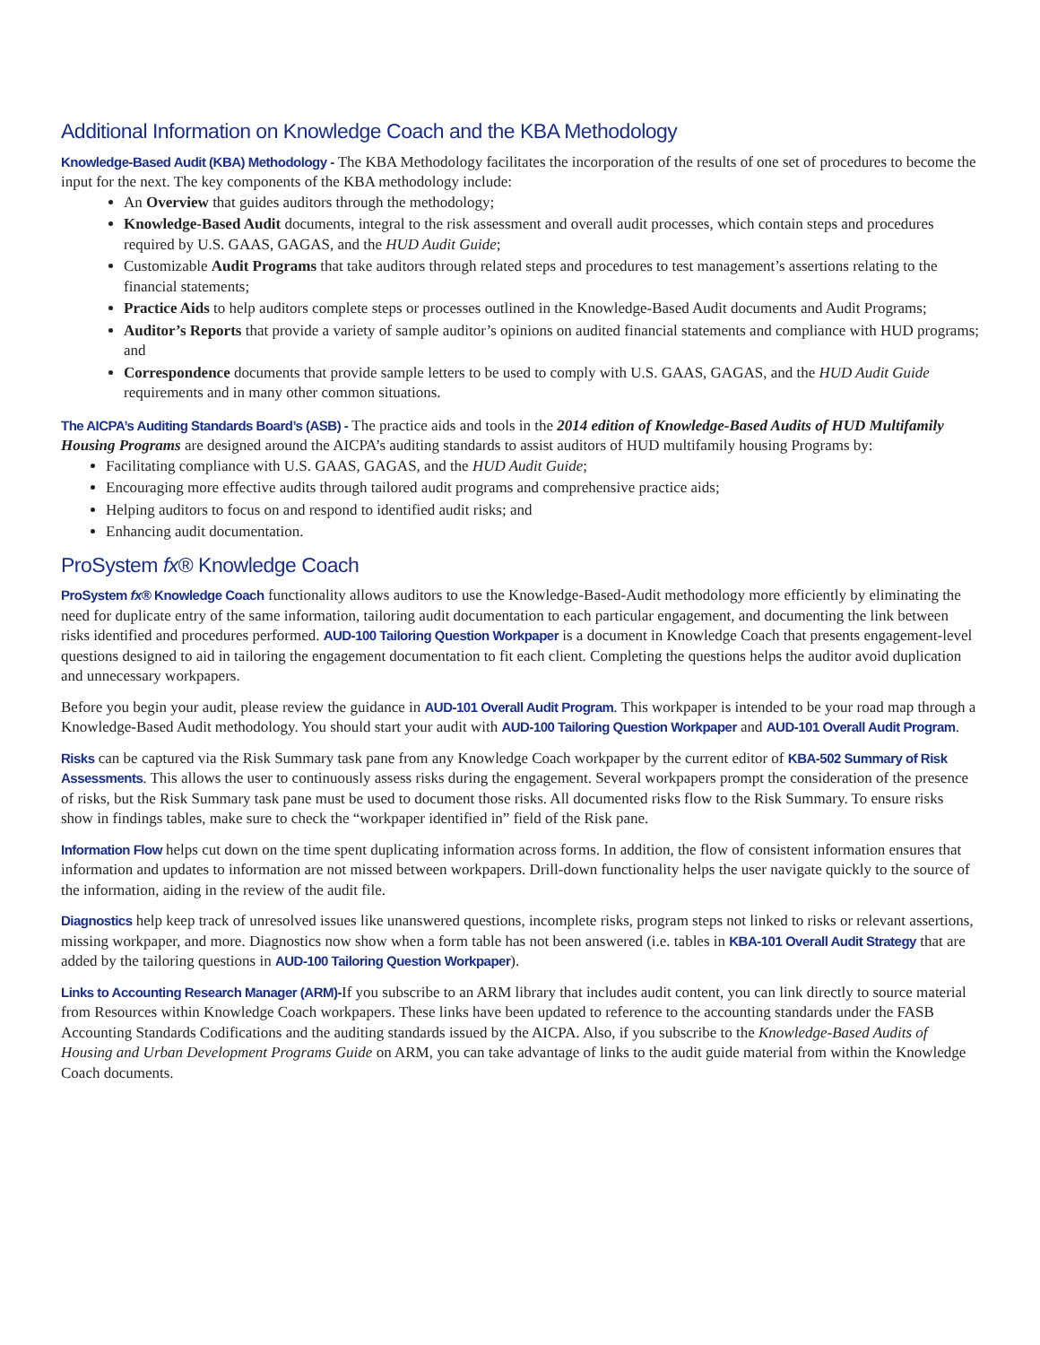Additional Information on Knowledge Coach and the KBA Methodology
Knowledge-Based Audit (KBA) Methodology - The KBA Methodology facilitates the incorporation of the results of one set of procedures to become the input for the next. The key components of the KBA methodology include:
An Overview that guides auditors through the methodology;
Knowledge-Based Audit documents, integral to the risk assessment and overall audit processes, which contain steps and procedures required by U.S. GAAS, GAGAS, and the HUD Audit Guide;
Customizable Audit Programs that take auditors through related steps and procedures to test management’s assertions relating to the financial statements;
Practice Aids to help auditors complete steps or processes outlined in the Knowledge-Based Audit documents and Audit Programs;
Auditor’s Reports that provide a variety of sample auditor’s opinions on audited financial statements and compliance with HUD programs; and
Correspondence documents that provide sample letters to be used to comply with U.S. GAAS, GAGAS, and the HUD Audit Guide requirements and in many other common situations.
The AICPA’s Auditing Standards Board’s (ASB) - The practice aids and tools in the 2014 edition of Knowledge-Based Audits of HUD Multifamily Housing Programs are designed around the AICPA’s auditing standards to assist auditors of HUD multifamily housing Programs by:
Facilitating compliance with U.S. GAAS, GAGAS, and the HUD Audit Guide;
Encouraging more effective audits through tailored audit programs and comprehensive practice aids;
Helping auditors to focus on and respond to identified audit risks; and
Enhancing audit documentation.
ProSystem fx® Knowledge Coach
ProSystem fx® Knowledge Coach functionality allows auditors to use the Knowledge-Based-Audit methodology more efficiently by eliminating the need for duplicate entry of the same information, tailoring audit documentation to each particular engagement, and documenting the link between risks identified and procedures performed. AUD-100 Tailoring Question Workpaper is a document in Knowledge Coach that presents engagement-level questions designed to aid in tailoring the engagement documentation to fit each client. Completing the questions helps the auditor avoid duplication and unnecessary workpapers.
Before you begin your audit, please review the guidance in AUD-101 Overall Audit Program. This workpaper is intended to be your road map through a Knowledge-Based Audit methodology. You should start your audit with AUD-100 Tailoring Question Workpaper and AUD-101 Overall Audit Program.
Risks can be captured via the Risk Summary task pane from any Knowledge Coach workpaper by the current editor of KBA-502 Summary of Risk Assessments. This allows the user to continuously assess risks during the engagement. Several workpapers prompt the consideration of the presence of risks, but the Risk Summary task pane must be used to document those risks. All documented risks flow to the Risk Summary. To ensure risks show in findings tables, make sure to check the “workpaper identified in” field of the Risk pane.
Information Flow helps cut down on the time spent duplicating information across forms. In addition, the flow of consistent information ensures that information and updates to information are not missed between workpapers. Drill-down functionality helps the user navigate quickly to the source of the information, aiding in the review of the audit file.
Diagnostics help keep track of unresolved issues like unanswered questions, incomplete risks, program steps not linked to risks or relevant assertions, missing workpaper, and more. Diagnostics now show when a form table has not been answered (i.e. tables in KBA-101 Overall Audit Strategy that are added by the tailoring questions in AUD-100 Tailoring Question Workpaper).
Links to Accounting Research Manager (ARM)-If you subscribe to an ARM library that includes audit content, you can link directly to source material from Resources within Knowledge Coach workpapers. These links have been updated to reference to the accounting standards under the FASB Accounting Standards Codifications and the auditing standards issued by the AICPA. Also, if you subscribe to the Knowledge-Based Audits of Housing and Urban Development Programs Guide on ARM, you can take advantage of links to the audit guide material from within the Knowledge Coach documents.